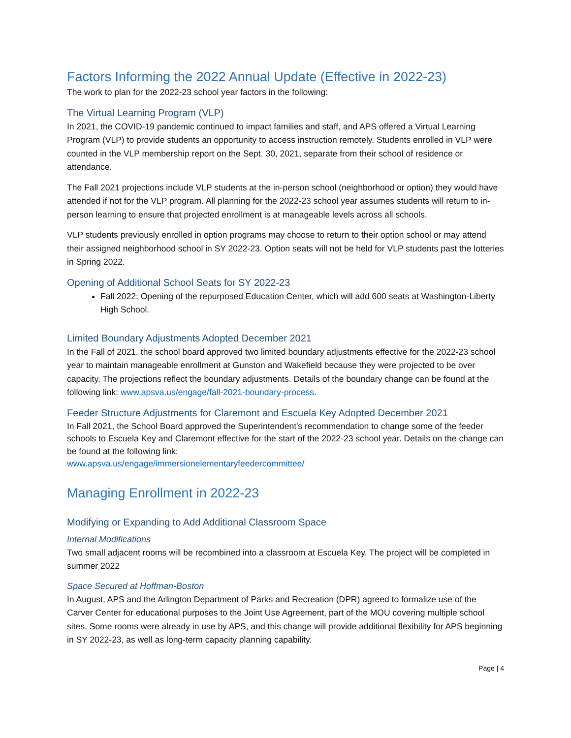Factors Informing the 2022 Annual Update (Effective in 2022-23)
The work to plan for the 2022-23 school year factors in the following:
The Virtual Learning Program (VLP)
In 2021, the COVID-19 pandemic continued to impact families and staff, and APS offered a Virtual Learning Program (VLP) to provide students an opportunity to access instruction remotely. Students enrolled in VLP were counted in the VLP membership report on the Sept. 30, 2021, separate from their school of residence or attendance.
The Fall 2021 projections include VLP students at the in-person school (neighborhood or option) they would have attended if not for the VLP program. All planning for the 2022-23 school year assumes students will return to in-person learning to ensure that projected enrollment is at manageable levels across all schools.
VLP students previously enrolled in option programs may choose to return to their option school or may attend their assigned neighborhood school in SY 2022-23. Option seats will not be held for VLP students past the lotteries in Spring 2022.
Opening of Additional School Seats for SY 2022-23
Fall 2022: Opening of the repurposed Education Center, which will add 600 seats at Washington-Liberty High School.
Limited Boundary Adjustments Adopted December 2021
In the Fall of 2021, the school board approved two limited boundary adjustments effective for the 2022-23 school year to maintain manageable enrollment at Gunston and Wakefield because they were projected to be over capacity. The projections reflect the boundary adjustments. Details of the boundary change can be found at the following link: www.apsva.us/engage/fall-2021-boundary-process.
Feeder Structure Adjustments for Claremont and Escuela Key Adopted December 2021
In Fall 2021, the School Board approved the Superintendent's recommendation to change some of the feeder schools to Escuela Key and Claremont effective for the start of the 2022-23 school year. Details on the change can be found at the following link:
www.apsva.us/engage/immersionelementaryfeedercommittee/
Managing Enrollment in 2022-23
Modifying or Expanding to Add Additional Classroom Space
Internal Modifications
Two small adjacent rooms will be recombined into a classroom at Escuela Key. The project will be completed in summer 2022
Space Secured at Hoffman-Boston
In August, APS and the Arlington Department of Parks and Recreation (DPR) agreed to formalize use of the Carver Center for educational purposes to the Joint Use Agreement, part of the MOU covering multiple school sites. Some rooms were already in use by APS, and this change will provide additional flexibility for APS beginning in SY 2022-23, as well as long-term capacity planning capability.
Page | 4